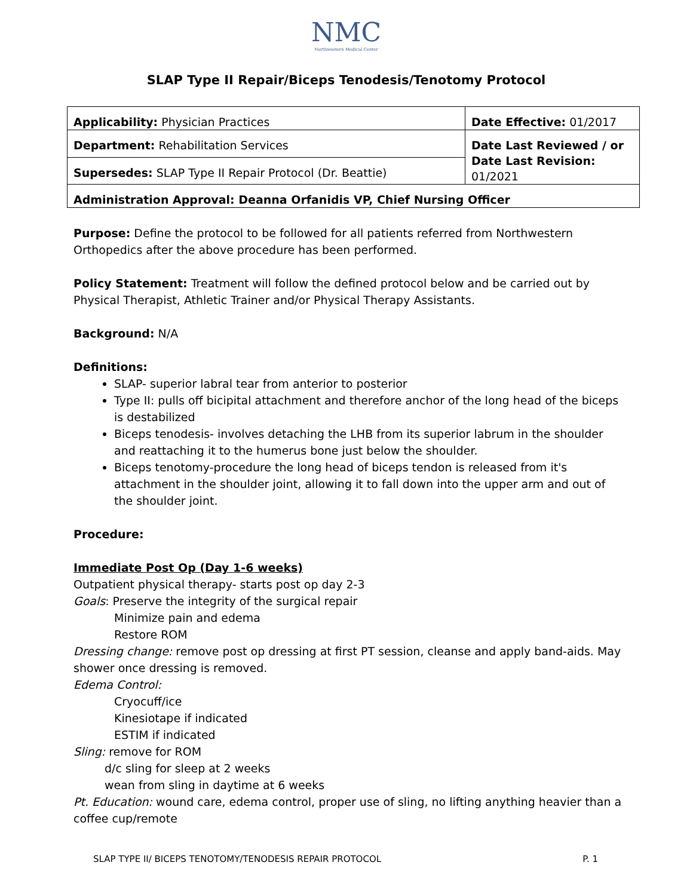NMC
Northwestern Medical Center
SLAP Type II Repair/Biceps Tenodesis/Tenotomy Protocol
| Applicability: Physician Practices | Date Effective: 01/2017 |
| Department: Rehabilitation Services | Date Last Reviewed / or Date Last Revision: 01/2021 |
| Supersedes: SLAP Type II Repair Protocol (Dr. Beattie) | |
| Administration Approval: Deanna Orfanidis VP, Chief Nursing Officer | |
Purpose: Define the protocol to be followed for all patients referred from Northwestern Orthopedics after the above procedure has been performed.
Policy Statement: Treatment will follow the defined protocol below and be carried out by Physical Therapist, Athletic Trainer and/or Physical Therapy Assistants.
Background: N/A
Definitions:
SLAP- superior labral tear from anterior to posterior
Type II: pulls off bicipital attachment and therefore anchor of the long head of the biceps is destabilized
Biceps tenodesis- involves detaching the LHB from its superior labrum in the shoulder and reattaching it to the humerus bone just below the shoulder.
Biceps tenotomy-procedure the long head of biceps tendon is released from it's attachment in the shoulder joint, allowing it to fall down into the upper arm and out of the shoulder joint.
Procedure:
Immediate Post Op (Day 1-6 weeks)
Outpatient physical therapy- starts post op day 2-3
Goals: Preserve the integrity of the surgical repair
Minimize pain and edema
Restore ROM
Dressing change: remove post op dressing at first PT session, cleanse and apply band-aids. May shower once dressing is removed.
Edema Control:
Cryocuff/ice
Kinesiotape if indicated
ESTIM if indicated
Sling: remove for ROM
d/c sling for sleep at 2 weeks
wean from sling in daytime at 6 weeks
Pt. Education: wound care, edema control, proper use of sling, no lifting anything heavier than a coffee cup/remote
SLAP TYPE II/ BICEPS TENOTOMY/TENODESIS REPAIR PROTOCOL P. 1